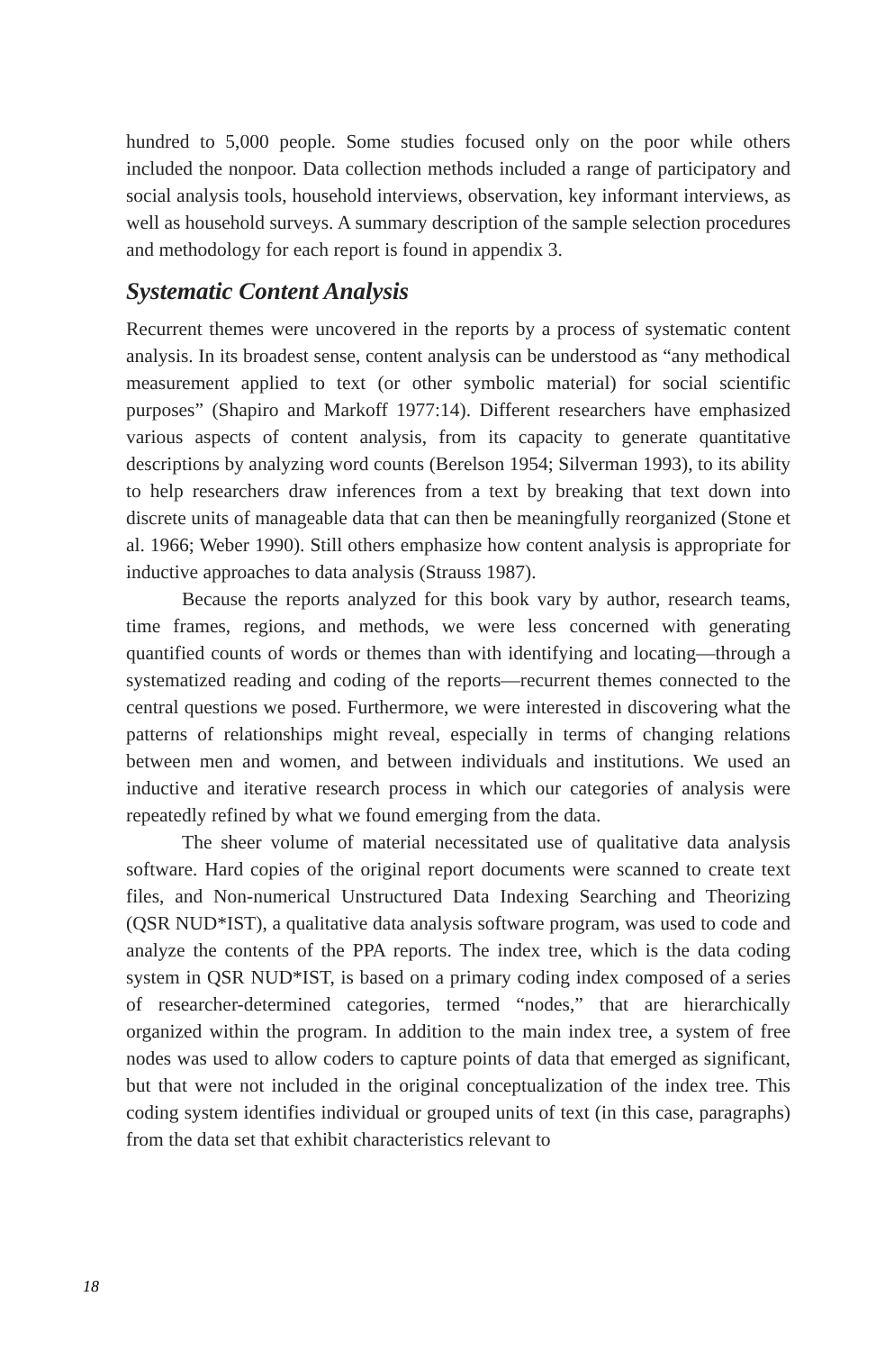hundred to 5,000 people. Some studies focused only on the poor while others included the nonpoor. Data collection methods included a range of participatory and social analysis tools, household interviews, observation, key informant interviews, as well as household surveys. A summary description of the sample selection procedures and methodology for each report is found in appendix 3.
Systematic Content Analysis
Recurrent themes were uncovered in the reports by a process of systematic content analysis. In its broadest sense, content analysis can be understood as “any methodical measurement applied to text (or other symbolic material) for social scientific purposes” (Shapiro and Markoff 1977:14). Different researchers have emphasized various aspects of content analysis, from its capacity to generate quantitative descriptions by analyzing word counts (Berelson 1954; Silverman 1993), to its ability to help researchers draw inferences from a text by breaking that text down into discrete units of manageable data that can then be meaningfully reorganized (Stone et al. 1966; Weber 1990). Still others emphasize how content analysis is appropriate for inductive approaches to data analysis (Strauss 1987).
Because the reports analyzed for this book vary by author, research teams, time frames, regions, and methods, we were less concerned with generating quantified counts of words or themes than with identifying and locating—through a systematized reading and coding of the reports—recurrent themes connected to the central questions we posed. Furthermore, we were interested in discovering what the patterns of relationships might reveal, especially in terms of changing relations between men and women, and between individuals and institutions. We used an inductive and iterative research process in which our categories of analysis were repeatedly refined by what we found emerging from the data.
The sheer volume of material necessitated use of qualitative data analysis software. Hard copies of the original report documents were scanned to create text files, and Non-numerical Unstructured Data Indexing Searching and Theorizing (QSR NUD*IST), a qualitative data analysis software program, was used to code and analyze the contents of the PPA reports. The index tree, which is the data coding system in QSR NUD*IST, is based on a primary coding index composed of a series of researcher-determined categories, termed “nodes,” that are hierarchically organized within the program. In addition to the main index tree, a system of free nodes was used to allow coders to capture points of data that emerged as significant, but that were not included in the original conceptualization of the index tree. This coding system identifies individual or grouped units of text (in this case, paragraphs) from the data set that exhibit characteristics relevant to
18